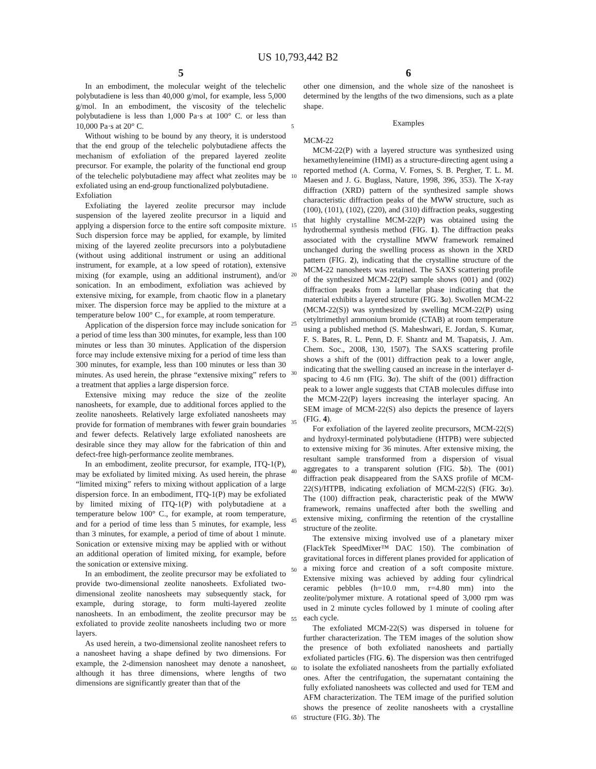US 10,793,442 B2
5 6
In an embodiment, the molecular weight of the telechelic polybutadiene is less than 40,000 g/mol, for example, less 5,000 g/mol. In an embodiment, the viscosity of the telechelic polybutadiene is less than 1,000 Pa·s at 100° C. or less than 10,000 Pa·s at 20° C.
Without wishing to be bound by any theory, it is understood that the end group of the telechelic polybutadiene affects the mechanism of exfoliation of the prepared layered zeolite precursor. For example, the polarity of the functional end group of the telechelic polybutadiene may affect what zeolites may be exfoliated using an end-group functionalized polybutadiene.
Exfoliation
Exfoliating the layered zeolite precursor may include suspension of the layered zeolite precursor in a liquid and applying a dispersion force to the entire soft composite mixture. Such dispersion force may be applied, for example, by limited mixing of the layered zeolite precursors into a polybutadiene (without using additional instrument or using an additional instrument, for example, at a low speed of rotation), extensive mixing (for example, using an additional instrument), and/or sonication. In an embodiment, exfoliation was achieved by extensive mixing, for example, from chaotic flow in a planetary mixer. The dispersion force may be applied to the mixture at a temperature below 100° C., for example, at room temperature.
Application of the dispersion force may include sonication for a period of time less than 300 minutes, for example, less than 100 minutes or less than 30 minutes. Application of the dispersion force may include extensive mixing for a period of time less than 300 minutes, for example, less than 100 minutes or less than 30 minutes. As used herein, the phrase “extensive mixing” refers to a treatment that applies a large dispersion force.
Extensive mixing may reduce the size of the zeolite nanosheets, for example, due to additional forces applied to the zeolite nanosheets. Relatively large exfoliated nanosheets may provide for formation of membranes with fewer grain boundaries and fewer defects. Relatively large exfoliated nanosheets are desirable since they may allow for the fabrication of thin and defect-free high-performance zeolite membranes.
In an embodiment, zeolite precursor, for example, ITQ-1(P), may be exfoliated by limited mixing. As used herein, the phrase “limited mixing” refers to mixing without application of a large dispersion force. In an embodiment, ITQ-1(P) may be exfoliated by limited mixing of ITQ-1(P) with polybutadiene at a temperature below 100° C., for example, at room temperature, and for a period of time less than 5 minutes, for example, less than 3 minutes, for example, a period of time of about 1 minute. Sonication or extensive mixing may be applied with or without an additional operation of limited mixing, for example, before the sonication or extensive mixing.
In an embodiment, the zeolite precursor may be exfoliated to provide two-dimensional zeolite nanosheets. Exfoliated two-dimensional zeolite nanosheets may subsequently stack, for example, during storage, to form multi-layered zeolite nanosheets. In an embodiment, the zeolite precursor may be exfoliated to provide zeolite nanosheets including two or more layers.
As used herein, a two-dimensional zeolite nanosheet refers to a nanosheet having a shape defined by two dimensions. For example, the 2-dimension nanosheet may denote a nanosheet, although it has three dimensions, where lengths of two dimensions are significantly greater than that of the
5
10
15
20
25
30
35
40
45
50
55
60
65
other one dimension, and the whole size of the nanosheet is determined by the lengths of the two dimensions, such as a plate shape.
Examples
MCM-22
MCM-22(P) with a layered structure was synthesized using hexamethyleneimine (HMI) as a structure-directing agent using a reported method (A. Corma, V. Fornes, S. B. Pergher, T. L. M. Maesen and J. G. Buglass, Nature, 1998, 396, 353). The X-ray diffraction (XRD) pattern of the synthesized sample shows characteristic diffraction peaks of the MWW structure, such as (100), (101), (102), (220), and (310) diffraction peaks, suggesting that highly crystalline MCM-22(P) was obtained using the hydrothermal synthesis method (FIG. 1). The diffraction peaks associated with the crystalline MWW framework remained unchanged during the swelling process as shown in the XRD pattern (FIG. 2), indicating that the crystalline structure of the MCM-22 nanosheets was retained. The SAXS scattering profile of the synthesized MCM-22(P) sample shows (001) and (002) diffraction peaks from a lamellar phase indicating that the material exhibits a layered structure (FIG. 3 a). Swollen MCM-22 (MCM-22(S)) was synthesized by swelling MCM-22(P) using cetyltrimethyl ammonium bromide (CTAB) at room temperature using a published method (S. Maheshwari, E. Jordan, S. Kumar, F. S. Bates, R. L. Penn, D. F. Shantz and M. Tsapatsis, J. Am. Chem. Soc., 2008, 130, 1507). The SAXS scattering profile shows a shift of the (001) diffraction peak to a lower angle, indicating that the swelling caused an increase in the interlayer d-spacing to 4.6 nm (FIG. 3 a). The shift of the (001) diffraction peak to a lower angle suggests that CTAB molecules diffuse into the MCM-22(P) layers increasing the interlayer spacing. An SEM image of MCM-22(S) also depicts the presence of layers (FIG. 4).
For exfoliation of the layered zeolite precursors, MCM-22(S) and hydroxyl-terminated polybutadiene (HTPB) were subjected to extensive mixing for 36 minutes. After extensive mixing, the resultant sample transformed from a dispersion of visual aggregates to a transparent solution (FIG. 5 b). The (001) diffraction peak disappeared from the SAXS profile of MCM-22(S)/HTPB, indicating exfoliation of MCM-22(S) (FIG. 3 a). The (100) diffraction peak, characteristic peak of the MWW framework, remains unaffected after both the swelling and extensive mixing, confirming the retention of the crystalline structure of the zeolite.
The extensive mixing involved use of a planetary mixer (FlackTek SpeedMixer™ DAC 150). The combination of gravitational forces in different planes provided for application of a mixing force and creation of a soft composite mixture. Extensive mixing was achieved by adding four cylindrical ceramic pebbles (h=10.0 mm, r=4.80 mm) into the zeolite/polymer mixture. A rotational speed of 3,000 rpm was used in 2 minute cycles followed by 1 minute of cooling after each cycle.
The exfoliated MCM-22(S) was dispersed in toluene for further characterization. The TEM images of the solution show the presence of both exfoliated nanosheets and partially exfoliated particles (FIG. 6). The dispersion was then centrifuged to isolate the exfoliated nanosheets from the partially exfoliated ones. After the centrifugation, the supernatant containing the fully exfoliated nanosheets was collected and used for TEM and AFM characterization. The TEM image of the purified solution shows the presence of zeolite nanosheets with a crystalline structure (FIG. 3 b). The